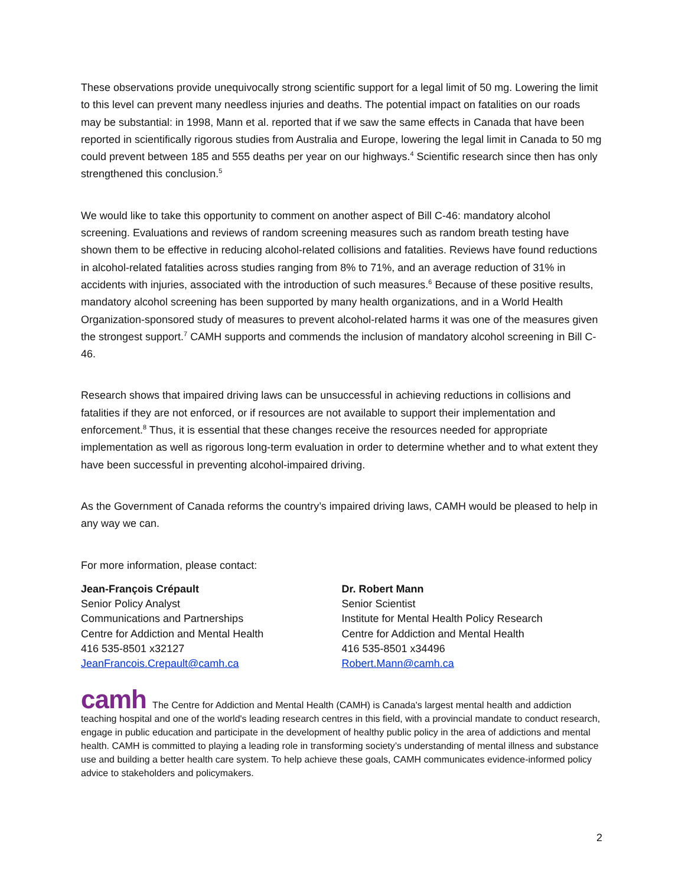These observations provide unequivocally strong scientific support for a legal limit of 50 mg. Lowering the limit to this level can prevent many needless injuries and deaths. The potential impact on fatalities on our roads may be substantial: in 1998, Mann et al. reported that if we saw the same effects in Canada that have been reported in scientifically rigorous studies from Australia and Europe, lowering the legal limit in Canada to 50 mg could prevent between 185 and 555 deaths per year on our highways.<sup>4</sup> Scientific research since then has only strengthened this conclusion.<sup>5</sup>
We would like to take this opportunity to comment on another aspect of Bill C-46: mandatory alcohol screening. Evaluations and reviews of random screening measures such as random breath testing have shown them to be effective in reducing alcohol-related collisions and fatalities. Reviews have found reductions in alcohol-related fatalities across studies ranging from 8% to 71%, and an average reduction of 31% in accidents with injuries, associated with the introduction of such measures.<sup>6</sup> Because of these positive results, mandatory alcohol screening has been supported by many health organizations, and in a World Health Organization-sponsored study of measures to prevent alcohol-related harms it was one of the measures given the strongest support.<sup>7</sup> CAMH supports and commends the inclusion of mandatory alcohol screening in Bill C-46.
Research shows that impaired driving laws can be unsuccessful in achieving reductions in collisions and fatalities if they are not enforced, or if resources are not available to support their implementation and enforcement.<sup>8</sup> Thus, it is essential that these changes receive the resources needed for appropriate implementation as well as rigorous long-term evaluation in order to determine whether and to what extent they have been successful in preventing alcohol-impaired driving.
As the Government of Canada reforms the country’s impaired driving laws, CAMH would be pleased to help in any way we can.
For more information, please contact:
Jean-François Crépault
Senior Policy Analyst
Communications and Partnerships
Centre for Addiction and Mental Health
416 535-8501 x32127
JeanFrancois.Crepault@camh.ca
Dr. Robert Mann
Senior Scientist
Institute for Mental Health Policy Research
Centre for Addiction and Mental Health
416 535-8501 x34496
Robert.Mann@camh.ca
camh The Centre for Addiction and Mental Health (CAMH) is Canada's largest mental health and addiction teaching hospital and one of the world's leading research centres in this field, with a provincial mandate to conduct research, engage in public education and participate in the development of healthy public policy in the area of addictions and mental health. CAMH is committed to playing a leading role in transforming society’s understanding of mental illness and substance use and building a better health care system. To help achieve these goals, CAMH communicates evidence-informed policy advice to stakeholders and policymakers.
2